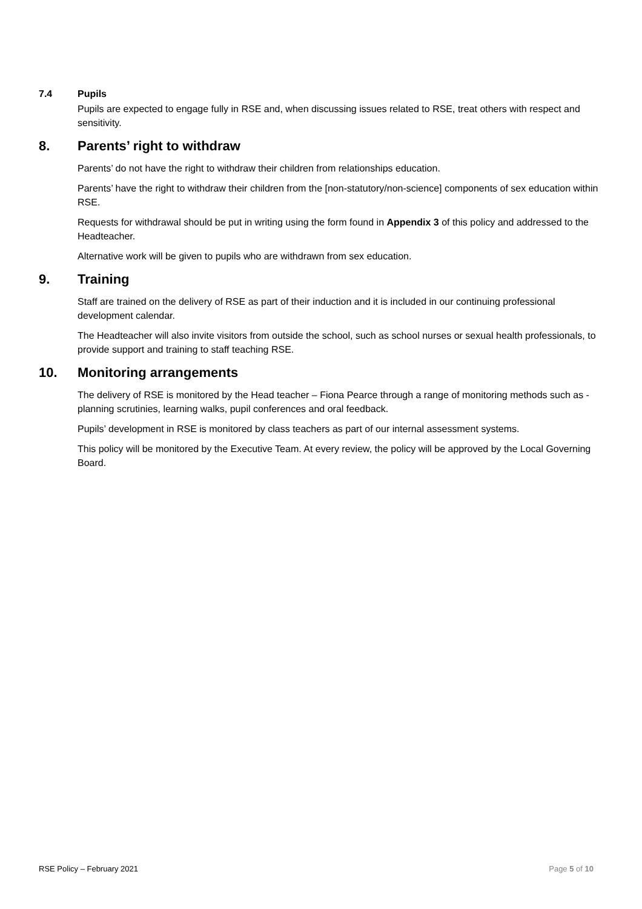7.4 Pupils
Pupils are expected to engage fully in RSE and, when discussing issues related to RSE, treat others with respect and sensitivity.
8. Parents’ right to withdraw
Parents’ do not have the right to withdraw their children from relationships education.
Parents’ have the right to withdraw their children from the [non-statutory/non-science] components of sex education within RSE.
Requests for withdrawal should be put in writing using the form found in Appendix 3 of this policy and addressed to the Headteacher.
Alternative work will be given to pupils who are withdrawn from sex education.
9. Training
Staff are trained on the delivery of RSE as part of their induction and it is included in our continuing professional development calendar.
The Headteacher will also invite visitors from outside the school, such as school nurses or sexual health professionals, to provide support and training to staff teaching RSE.
10. Monitoring arrangements
The delivery of RSE is monitored by the Head teacher – Fiona Pearce through a range of monitoring methods such as - planning scrutinies, learning walks, pupil conferences and oral feedback.
Pupils’ development in RSE is monitored by class teachers as part of our internal assessment systems.
This policy will be monitored by the Executive Team. At every review, the policy will be approved by the Local Governing Board.
RSE Policy – February 2021 Page 5 of 10